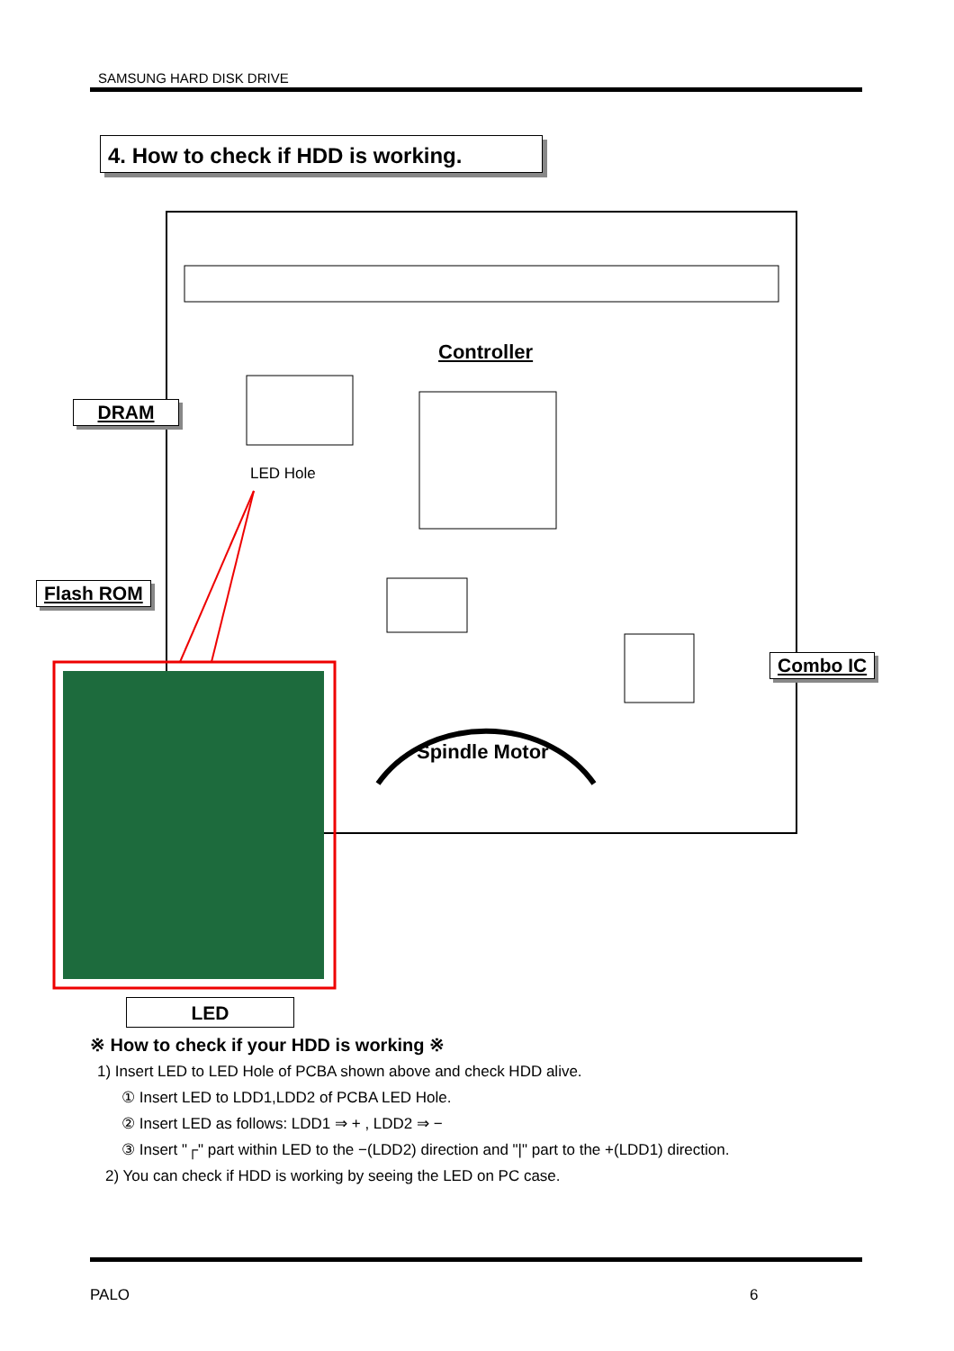SAMSUNG HARD DISK DRIVE
4. How to check if HDD is working.
Controller
DRAM
LED Hole
Flash ROM
Combo IC
Spindle Motor
LED
※ How to check if your HDD is working ※
1) Insert LED to LED Hole of PCBA shown above and check HDD alive.
① Insert LED to LDD1,LDD2 of PCBA LED Hole.
② Insert LED as follows: LDD1 ⇒ + , LDD2 ⇒ −
③ Insert "┌" part within LED to the −(LDD2) direction and "|" part to the +(LDD1) direction.
2) You can check if HDD is working by seeing the LED on PC case.
PALO 6